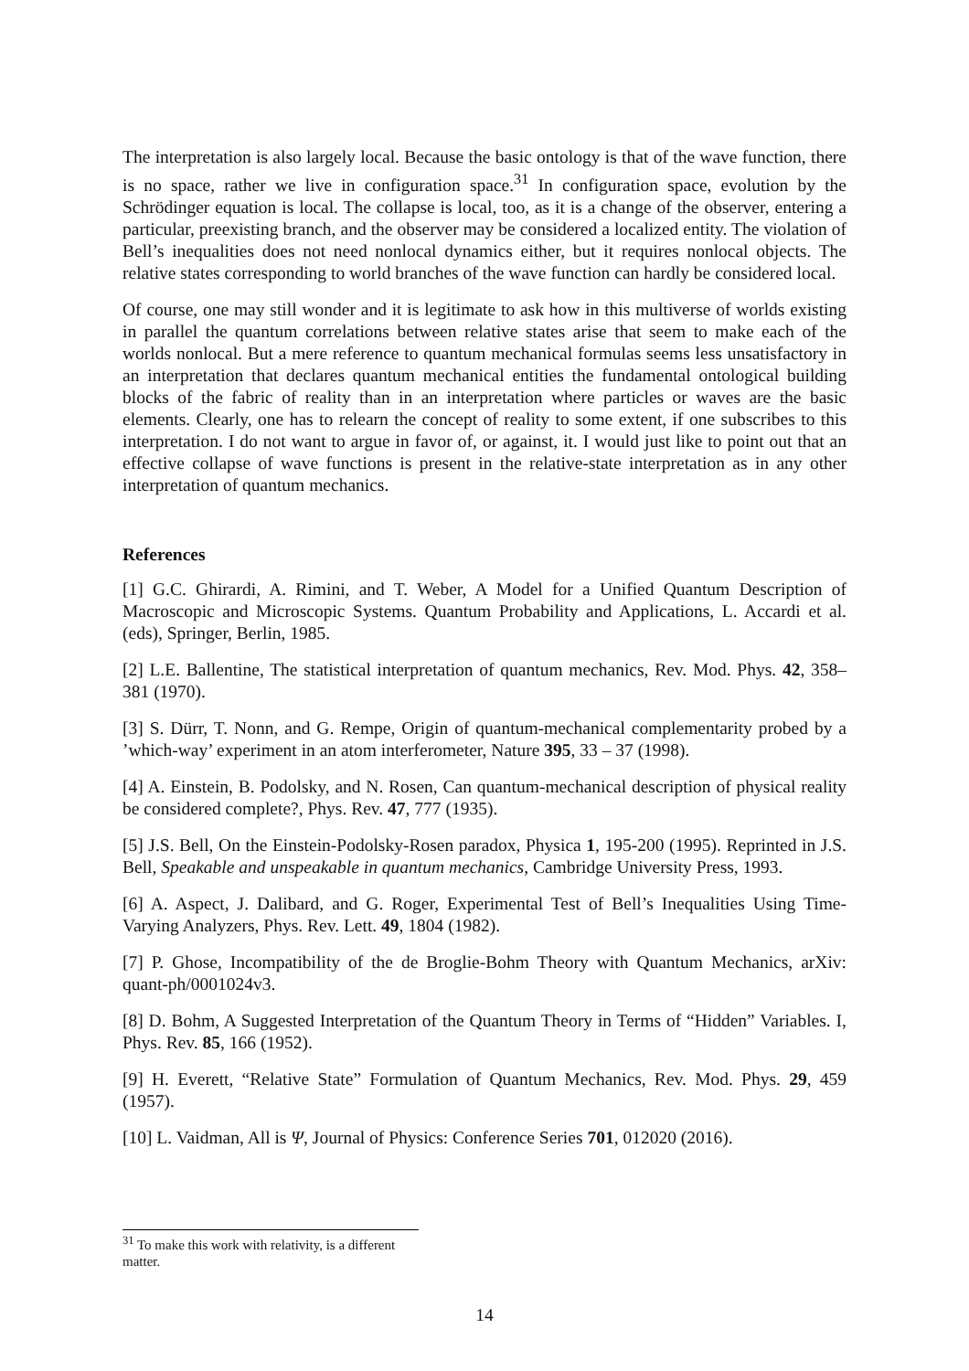The interpretation is also largely local. Because the basic ontology is that of the wave function, there is no space, rather we live in configuration space.<sup>31</sup> In configuration space, evolution by the Schrödinger equation is local. The collapse is local, too, as it is a change of the observer, entering a particular, preexisting branch, and the observer may be considered a localized entity. The violation of Bell’s inequalities does not need nonlocal dynamics either, but it requires nonlocal objects. The relative states corresponding to world branches of the wave function can hardly be considered local.
Of course, one may still wonder and it is legitimate to ask how in this multiverse of worlds existing in parallel the quantum correlations between relative states arise that seem to make each of the worlds nonlocal. But a mere reference to quantum mechanical formulas seems less unsatisfactory in an interpretation that declares quantum mechanical entities the fundamental ontological building blocks of the fabric of reality than in an interpretation where particles or waves are the basic elements. Clearly, one has to relearn the concept of reality to some extent, if one subscribes to this interpretation. I do not want to argue in favor of, or against, it. I would just like to point out that an effective collapse of wave functions is present in the relative-state interpretation as in any other interpretation of quantum mechanics.
References
[1] G.C. Ghirardi, A. Rimini, and T. Weber, A Model for a Unified Quantum Description of Macroscopic and Microscopic Systems. Quantum Probability and Applications, L. Accardi et al. (eds), Springer, Berlin, 1985.
[2] L.E. Ballentine, The statistical interpretation of quantum mechanics, Rev. Mod. Phys. 42, 358–381 (1970).
[3] S. Dürr, T. Nonn, and G. Rempe, Origin of quantum-mechanical complementarity probed by a ’which-way’ experiment in an atom interferometer, Nature 395, 33 – 37 (1998).
[4] A. Einstein, B. Podolsky, and N. Rosen, Can quantum-mechanical description of physical reality be considered complete?, Phys. Rev. 47, 777 (1935).
[5] J.S. Bell, On the Einstein-Podolsky-Rosen paradox, Physica 1, 195-200 (1995). Reprinted in J.S. Bell, Speakable and unspeakable in quantum mechanics, Cambridge University Press, 1993.
[6] A. Aspect, J. Dalibard, and G. Roger, Experimental Test of Bell’s Inequalities Using Time-Varying Analyzers, Phys. Rev. Lett. 49, 1804 (1982).
[7] P. Ghose, Incompatibility of the de Broglie-Bohm Theory with Quantum Mechanics, arXiv: quant-ph/0001024v3.
[8] D. Bohm, A Suggested Interpretation of the Quantum Theory in Terms of “Hidden” Variables. I, Phys. Rev. 85, 166 (1952).
[9] H. Everett, “Relative State” Formulation of Quantum Mechanics, Rev. Mod. Phys. 29, 459 (1957).
[10] L. Vaidman, All is Ψ, Journal of Physics: Conference Series 701, 012020 (2016).
<sup>31</sup> To make this work with relativity, is a different matter.
14